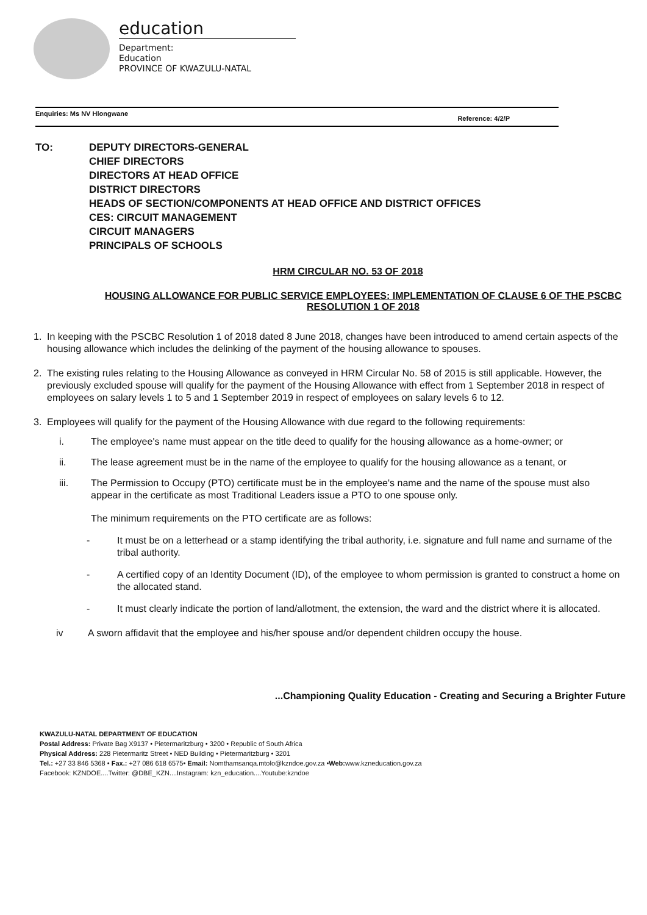education
Department:
Education
PROVINCE OF KWAZULU-NATAL
Enquiries: Ms NV Hlongwane Reference: 4/2/P
TO: DEPUTY DIRECTORS-GENERAL
CHIEF DIRECTORS
DIRECTORS AT HEAD OFFICE
DISTRICT DIRECTORS
HEADS OF SECTION/COMPONENTS AT HEAD OFFICE AND DISTRICT OFFICES
CES: CIRCUIT MANAGEMENT
CIRCUIT MANAGERS
PRINCIPALS OF SCHOOLS
HRM CIRCULAR NO. 53 OF 2018
HOUSING ALLOWANCE FOR PUBLIC SERVICE EMPLOYEES: IMPLEMENTATION OF CLAUSE 6 OF THE PSCBC RESOLUTION 1 OF 2018
1. In keeping with the PSCBC Resolution 1 of 2018 dated 8 June 2018, changes have been introduced to amend certain aspects of the housing allowance which includes the delinking of the payment of the housing allowance to spouses.
2. The existing rules relating to the Housing Allowance as conveyed in HRM Circular No. 58 of 2015 is still applicable. However, the previously excluded spouse will qualify for the payment of the Housing Allowance with effect from 1 September 2018 in respect of employees on salary levels 1 to 5 and 1 September 2019 in respect of employees on salary levels 6 to 12.
3. Employees will qualify for the payment of the Housing Allowance with due regard to the following requirements:
i. The employee's name must appear on the title deed to qualify for the housing allowance as a home-owner; or
ii. The lease agreement must be in the name of the employee to qualify for the housing allowance as a tenant, or
iii. The Permission to Occupy (PTO) certificate must be in the employee's name and the name of the spouse must also appear in the certificate as most Traditional Leaders issue a PTO to one spouse only.
The minimum requirements on the PTO certificate are as follows:
- It must be on a letterhead or a stamp identifying the tribal authority, i.e. signature and full name and surname of the tribal authority.
- A certified copy of an Identity Document (ID), of the employee to whom permission is granted to construct a home on the allocated stand.
- It must clearly indicate the portion of land/allotment, the extension, the ward and the district where it is allocated.
iv A sworn affidavit that the employee and his/her spouse and/or dependent children occupy the house.
...Championing Quality Education - Creating and Securing a Brighter Future
KWAZULU-NATAL DEPARTMENT OF EDUCATION
Postal Address: Private Bag X9137 • Pietermaritzburg • 3200 • Republic of South Africa
Physical Address: 228 Pietermaritz Street • NED Building • Pietermaritzburg • 3201
Tel.: +27 33 846 5368 • Fax.: +27 086 618 6575• Email: Nomthamsanqa.mtolo@kzndoe.gov.za •Web: www.kzneducation.gov.za
Facebook: KZNDOE....Twitter: @DBE_KZN....Instagram: kzn_education....Youtube:kzndoe